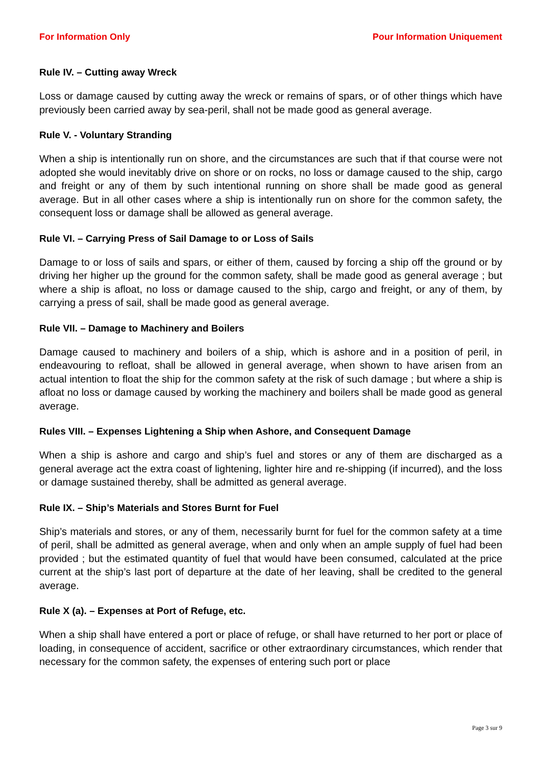For Information Only Pour Information Uniquement
Rule IV. – Cutting away Wreck
Loss or damage caused by cutting away the wreck or remains of spars, or of other things which have previously been carried away by sea-peril, shall not be made good as general average.
Rule V. - Voluntary Stranding
When a ship is intentionally run on shore, and the circumstances are such that if that course were not adopted she would inevitably drive on shore or on rocks, no loss or damage caused to the ship, cargo and freight or any of them by such intentional running on shore shall be made good as general average. But in all other cases where a ship is intentionally run on shore for the common safety, the consequent loss or damage shall be allowed as general average.
Rule VI. – Carrying Press of Sail Damage to or Loss of Sails
Damage to or loss of sails and spars, or either of them, caused by forcing a ship off the ground or by driving her higher up the ground for the common safety, shall be made good as general average ; but where a ship is afloat, no loss or damage caused to the ship, cargo and freight, or any of them, by carrying a press of sail, shall be made good as general average.
Rule VII. – Damage to Machinery and Boilers
Damage caused to machinery and boilers of a ship, which is ashore and in a position of peril, in endeavouring to refloat, shall be allowed in general average, when shown to have arisen from an actual intention to float the ship for the common safety at the risk of such damage ; but where a ship is afloat no loss or damage caused by working the machinery and boilers shall be made good as general average.
Rules VIII. – Expenses Lightening a Ship when Ashore, and Consequent Damage
When a ship is ashore and cargo and ship’s fuel and stores or any of them are discharged as a general average act the extra coast of lightening, lighter hire and re-shipping (if incurred), and the loss or damage sustained thereby, shall be admitted as general average.
Rule IX. – Ship’s Materials and Stores Burnt for Fuel
Ship’s materials and stores, or any of them, necessarily burnt for fuel for the common safety at a time of peril, shall be admitted as general average, when and only when an ample supply of fuel had been provided ; but the estimated quantity of fuel that would have been consumed, calculated at the price current at the ship’s last port of departure at the date of her leaving, shall be credited to the general average.
Rule X (a). – Expenses at Port of Refuge, etc.
When a ship shall have entered a port or place of refuge, or shall have returned to her port or place of loading, in consequence of accident, sacrifice or other extraordinary circumstances, which render that necessary for the common safety, the expenses of entering such port or place
Page 3 sur 9